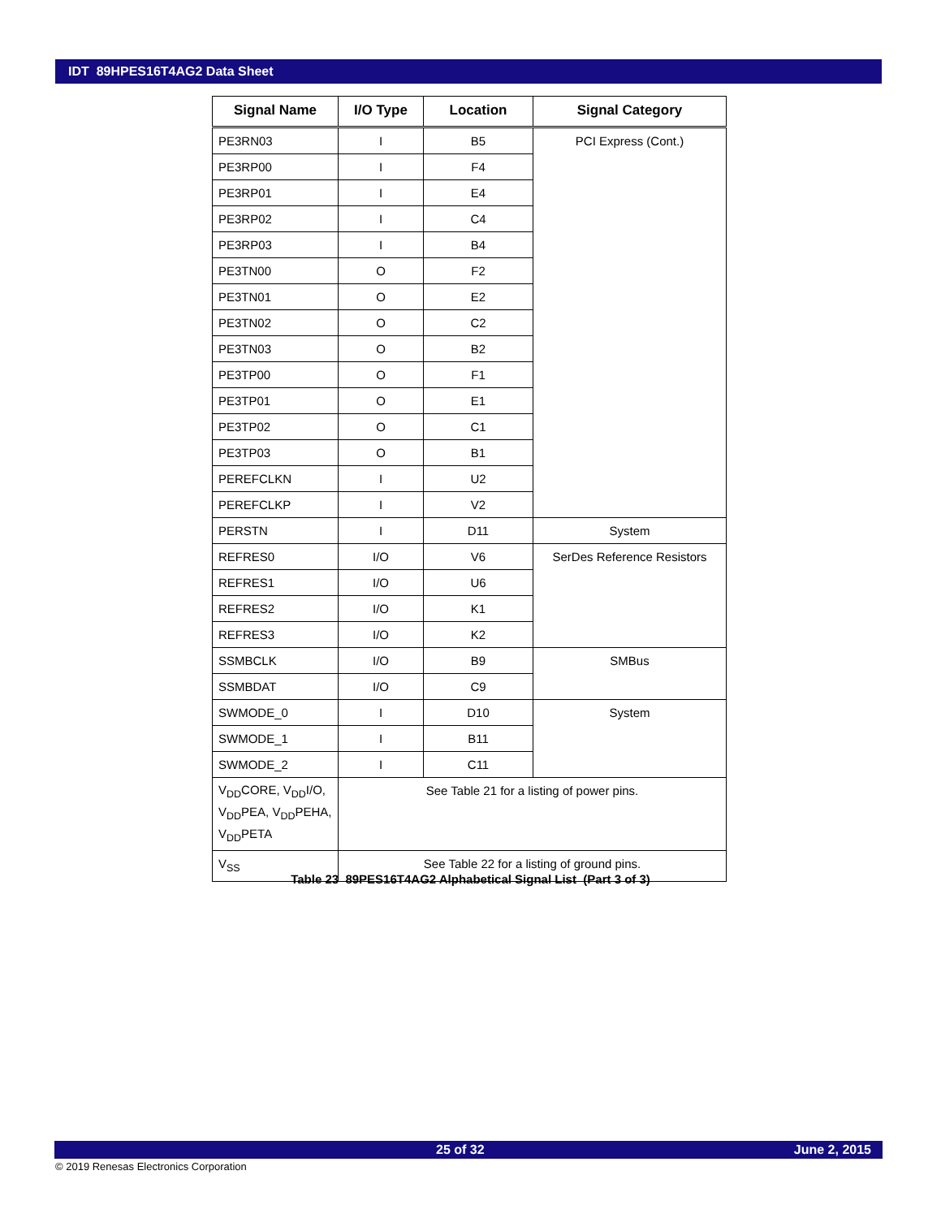IDT 89HPES16T4AG2 Data Sheet
| Signal Name | I/O Type | Location | Signal Category |
| --- | --- | --- | --- |
| PE3RN03 | I | B5 | PCI Express (Cont.) |
| PE3RP00 | I | F4 | |
| PE3RP01 | I | E4 | |
| PE3RP02 | I | C4 | |
| PE3RP03 | I | B4 | |
| PE3TN00 | O | F2 | |
| PE3TN01 | O | E2 | |
| PE3TN02 | O | C2 | |
| PE3TN03 | O | B2 | |
| PE3TP00 | O | F1 | |
| PE3TP01 | O | E1 | |
| PE3TP02 | O | C1 | |
| PE3TP03 | O | B1 | |
| PEREFCLKN | I | U2 | |
| PEREFCLKP | I | V2 | |
| PERSTN | I | D11 | System |
| REFRES0 | I/O | V6 | SerDes Reference Resistors |
| REFRES1 | I/O | U6 | |
| REFRES2 | I/O | K1 | |
| REFRES3 | I/O | K2 | |
| SSMBCLK | I/O | B9 | SMBus |
| SSMBDAT | I/O | C9 | |
| SWMODE_0 | I | D10 | System |
| SWMODE_1 | I | B11 | |
| SWMODE_2 | I | C11 | |
| V<sub>DD</sub>CORE, V<sub>DD</sub>I/O, V<sub>DD</sub>PEA, V<sub>DD</sub>PEHA, V<sub>DD</sub>PETA | See Table 21 for a listing of power pins. | | |
| V<sub>SS</sub> | See Table 22 for a listing of ground pins. | | |
Table 23 89PES16T4AG2 Alphabetical Signal List (Part 3 of 3)
25 of 32 June 2, 2015
© 2019 Renesas Electronics Corporation